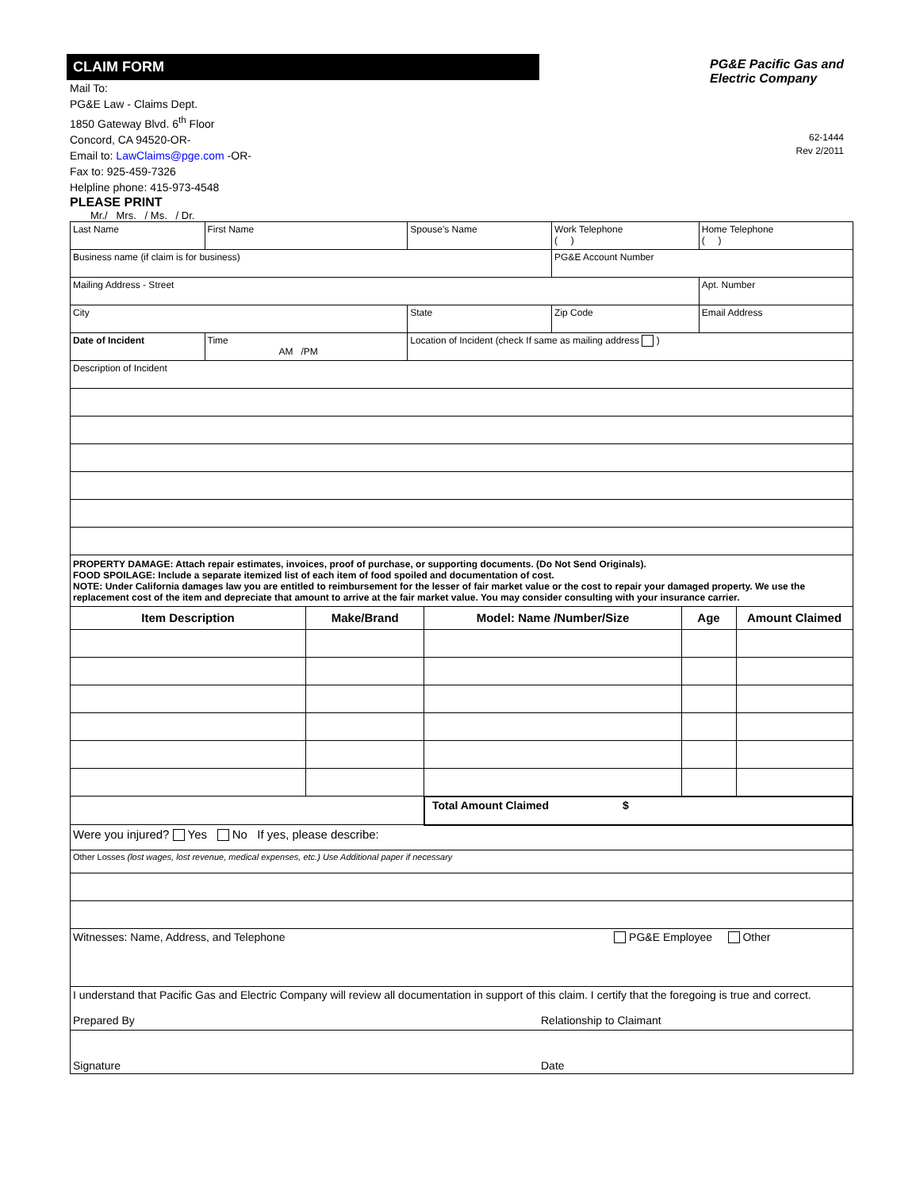CLAIM FORM
PG&E Pacific Gas and
Electric Company
62-1444
Rev 2/2011
Mail To:
PG&E Law - Claims Dept.
1850 Gateway Blvd. 6<sup>th</sup> Floor
Concord, CA 94520-OR-
Email to: LawClaims@pge.com -OR-
Fax to: 925-459-7326
Helpline phone: 415-973-4548
PLEASE PRINT
Mr./ Mrs. / Ms. / Dr.
| Last Name | First Name | Spouse's Name | Work Telephone ( ) | Home Telephone ( ) |
| Business name (if claim is for business) | | | PG&E Account Number | |
| Mailing Address - Street | | | | Apt. Number |
| City | | State | Zip Code | Email Address |
| Date of Incident | Time AM /PM | Location of Incident (check If same as mailing address ) | | |
| Description of Incident | | | | |
PROPERTY DAMAGE: Attach repair estimates, invoices, proof of purchase, or supporting documents. (Do Not Send Originals).
FOOD SPOILAGE: Include a separate itemized list of each item of food spoiled and documentation of cost.
NOTE: Under California damages law you are entitled to reimbursement for the lesser of fair market value or the cost to repair your damaged property. We use the replacement cost of the item and depreciate that amount to arrive at the fair market value. You may consider consulting with your insurance carrier.
| Item Description | Make/Brand | Model: Name /Number/Size | Age | Amount Claimed |
| --- | --- | --- | --- | --- |
| | | Total Amount Claimed $ | | |
| Were you injured? Yes No If yes, please describe: | | | | |
| Other Losses (lost wages, lost revenue, medical expenses, etc.) Use Additional paper if necessary | | | | |
| Witnesses: Name, Address, and Telephone PG&E Employee Other | | | | |
| I understand that Pacific Gas and Electric Company will review all documentation in support of this claim. I certify that the foregoing is true and correct. Prepared By Relationship to Claimant | | | | |
| Signature Date | | | | |